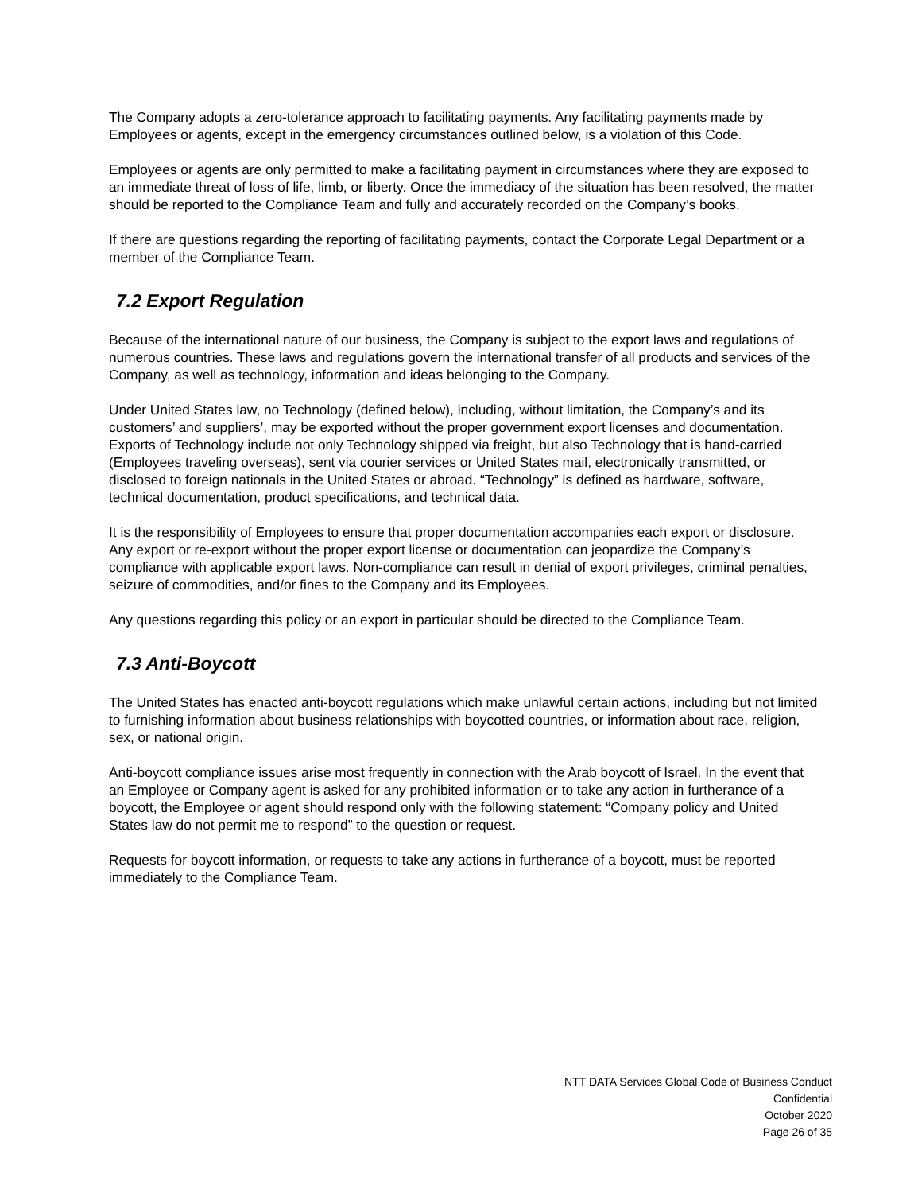The Company adopts a zero-tolerance approach to facilitating payments. Any facilitating payments made by Employees or agents, except in the emergency circumstances outlined below, is a violation of this Code.
Employees or agents are only permitted to make a facilitating payment in circumstances where they are exposed to an immediate threat of loss of life, limb, or liberty. Once the immediacy of the situation has been resolved, the matter should be reported to the Compliance Team and fully and accurately recorded on the Company’s books.
If there are questions regarding the reporting of facilitating payments, contact the Corporate Legal Department or a member of the Compliance Team.
7.2 Export Regulation
Because of the international nature of our business, the Company is subject to the export laws and regulations of numerous countries. These laws and regulations govern the international transfer of all products and services of the Company, as well as technology, information and ideas belonging to the Company.
Under United States law, no Technology (defined below), including, without limitation, the Company’s and its customers’ and suppliers’, may be exported without the proper government export licenses and documentation.
Exports of Technology include not only Technology shipped via freight, but also Technology that is hand-carried (Employees traveling overseas), sent via courier services or United States mail, electronically transmitted, or disclosed to foreign nationals in the United States or abroad. “Technology” is defined as hardware, software, technical documentation, product specifications, and technical data.
It is the responsibility of Employees to ensure that proper documentation accompanies each export or disclosure. Any export or re-export without the proper export license or documentation can jeopardize the Company’s compliance with applicable export laws. Non-compliance can result in denial of export privileges, criminal penalties, seizure of commodities, and/or fines to the Company and its Employees.
Any questions regarding this policy or an export in particular should be directed to the Compliance Team.
7.3 Anti-Boycott
The United States has enacted anti-boycott regulations which make unlawful certain actions, including but not limited to furnishing information about business relationships with boycotted countries, or information about race, religion, sex, or national origin.
Anti-boycott compliance issues arise most frequently in connection with the Arab boycott of Israel. In the event that an Employee or Company agent is asked for any prohibited information or to take any action in furtherance of a boycott, the Employee or agent should respond only with the following statement: “Company policy and United States law do not permit me to respond” to the question or request.
Requests for boycott information, or requests to take any actions in furtherance of a boycott, must be reported immediately to the Compliance Team.
NTT DATA Services Global Code of Business Conduct
Confidential
October 2020
Page 26 of 35